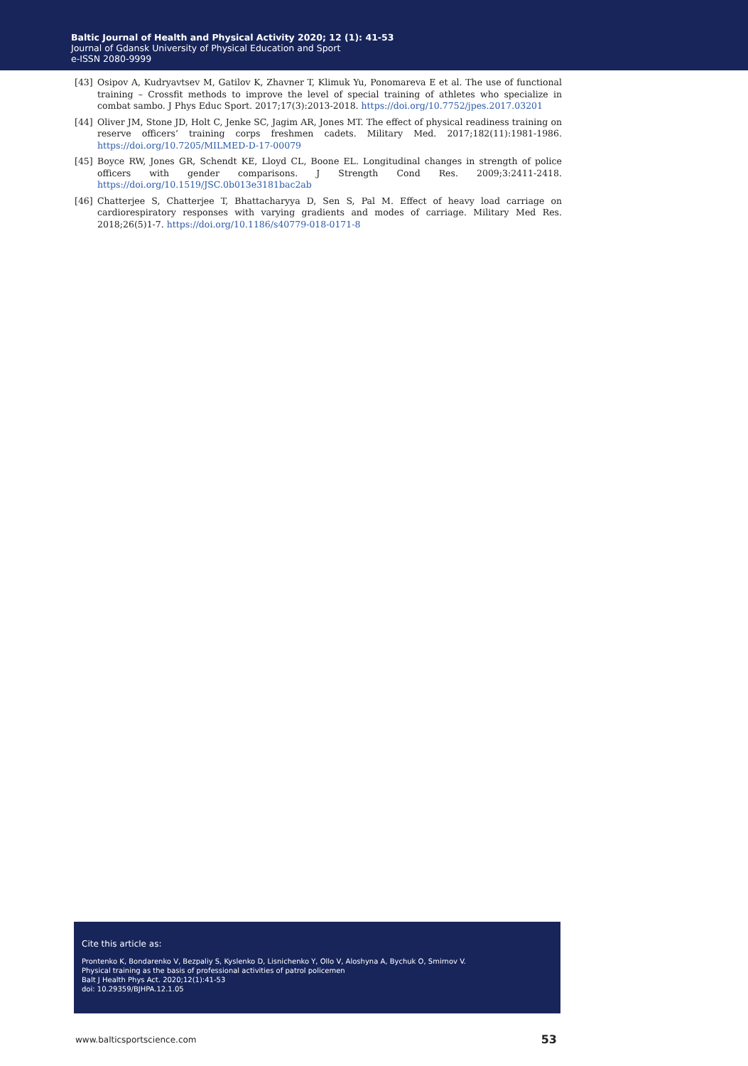Baltic Journal of Health and Physical Activity 2020; 12 (1): 41-53
Journal of Gdansk University of Physical Education and Sport
e-ISSN 2080-9999
[43] Osipov A, Kudryavtsev M, Gatilov K, Zhavner T, Klimuk Yu, Ponomareva E et al. The use of functional training – Crossfit methods to improve the level of special training of athletes who specialize in combat sambo. J Phys Educ Sport. 2017;17(3):2013-2018. https://doi.org/10.7752/jpes.2017.03201
[44] Oliver JM, Stone JD, Holt C, Jenke SC, Jagim AR, Jones MT. The effect of physical readiness training on reserve officers’ training corps freshmen cadets. Military Med. 2017;182(11):1981-1986. https://doi.org/10.7205/MILMED-D-17-00079
[45] Boyce RW, Jones GR, Schendt KE, Lloyd CL, Boone EL. Longitudinal changes in strength of police officers with gender comparisons. J Strength Cond Res. 2009;3:2411-2418. https://doi.org/10.1519/JSC.0b013e3181bac2ab
[46] Chatterjee S, Chatterjee T, Bhattacharyya D, Sen S, Pal M. Effect of heavy load carriage on cardiorespiratory responses with varying gradients and modes of carriage. Military Med Res. 2018;26(5)1-7. https://doi.org/10.1186/s40779-018-0171-8
Cite this article as:
Prontenko K, Bondarenko V, Bezpaliy S, Kyslenko D, Lisnichenko Y, Ollo V, Aloshyna A, Bychuk O, Smirnov V.
Physical training as the basis of professional activities of patrol policemen
Balt J Health Phys Act. 2020;12(1):41-53
doi: 10.29359/BJHPA.12.1.05
www.balticsportscience.com 53